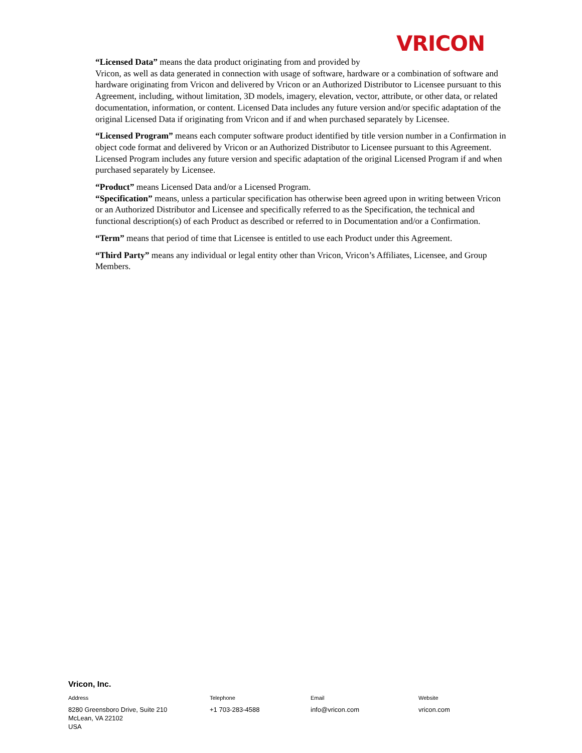VRICON
“Licensed Data” means the data product originating from and provided by
Vricon, as well as data generated in connection with usage of software, hardware or a combination of software and hardware originating from Vricon and delivered by Vricon or an Authorized Distributor to Licensee pursuant to this Agreement, including, without limitation, 3D models, imagery, elevation, vector, attribute, or other data, or related documentation, information, or content. Licensed Data includes any future version and/or specific adaptation of the original Licensed Data if originating from Vricon and if and when purchased separately by Licensee.
“Licensed Program” means each computer software product identified by title version number in a Confirmation in object code format and delivered by Vricon or an Authorized Distributor to Licensee pursuant to this Agreement. Licensed Program includes any future version and specific adaptation of the original Licensed Program if and when purchased separately by Licensee.
“Product” means Licensed Data and/or a Licensed Program.
“Specification” means, unless a particular specification has otherwise been agreed upon in writing between Vricon or an Authorized Distributor and Licensee and specifically referred to as the Specification, the technical and functional description(s) of each Product as described or referred to in Documentation and/or a Confirmation.
“Term” means that period of time that Licensee is entitled to use each Product under this Agreement.
“Third Party” means any individual or legal entity other than Vricon, Vricon’s Affiliates, Licensee, and Group Members.
Vricon, Inc.
Address
8280 Greensboro Drive, Suite 210
McLean, VA 22102
USA
Telephone
+1 703-283-4588
Email
info@vricon.com
Website
vricon.com